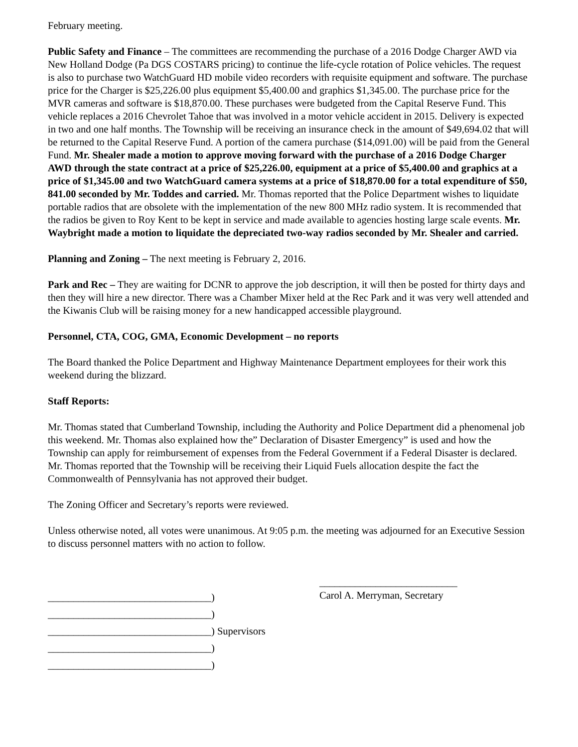February meeting.
Public Safety and Finance – The committees are recommending the purchase of a 2016 Dodge Charger AWD via New Holland Dodge (Pa DGS COSTARS pricing) to continue the life-cycle rotation of Police vehicles. The request is also to purchase two WatchGuard HD mobile video recorders with requisite equipment and software. The purchase price for the Charger is $25,226.00 plus equipment $5,400.00 and graphics $1,345.00. The purchase price for the MVR cameras and software is $18,870.00. These purchases were budgeted from the Capital Reserve Fund. This vehicle replaces a 2016 Chevrolet Tahoe that was involved in a motor vehicle accident in 2015. Delivery is expected in two and one half months. The Township will be receiving an insurance check in the amount of $49,694.02 that will be returned to the Capital Reserve Fund. A portion of the camera purchase ($14,091.00) will be paid from the General Fund. Mr. Shealer made a motion to approve moving forward with the purchase of a 2016 Dodge Charger AWD through the state contract at a price of $25,226.00, equipment at a price of $5,400.00 and graphics at a price of $1,345.00 and two WatchGuard camera systems at a price of $18,870.00 for a total expenditure of $50, 841.00 seconded by Mr. Toddes and carried. Mr. Thomas reported that the Police Department wishes to liquidate portable radios that are obsolete with the implementation of the new 800 MHz radio system. It is recommended that the radios be given to Roy Kent to be kept in service and made available to agencies hosting large scale events. Mr. Waybright made a motion to liquidate the depreciated two-way radios seconded by Mr. Shealer and carried.
Planning and Zoning – The next meeting is February 2, 2016.
Park and Rec – They are waiting for DCNR to approve the job description, it will then be posted for thirty days and then they will hire a new director. There was a Chamber Mixer held at the Rec Park and it was very well attended and the Kiwanis Club will be raising money for a new handicapped accessible playground.
Personnel, CTA, COG, GMA, Economic Development – no reports
The Board thanked the Police Department and Highway Maintenance Department employees for their work this weekend during the blizzard.
Staff Reports:
Mr. Thomas stated that Cumberland Township, including the Authority and Police Department did a phenomenal job this weekend. Mr. Thomas also explained how the” Declaration of Disaster Emergency” is used and how the Township can apply for reimbursement of expenses from the Federal Government if a Federal Disaster is declared. Mr. Thomas reported that the Township will be receiving their Liquid Fuels allocation despite the fact the Commonwealth of Pennsylvania has not approved their budget.
The Zoning Officer and Secretary’s reports were reviewed.
Unless otherwise noted, all votes were unanimous. At 9:05 p.m. the meeting was adjourned for an Executive Session to discuss personnel matters with no action to follow.
________________________________)
________________________________)
________________________________) Supervisors
________________________________)
________________________________)
___________________________
Carol A. Merryman, Secretary